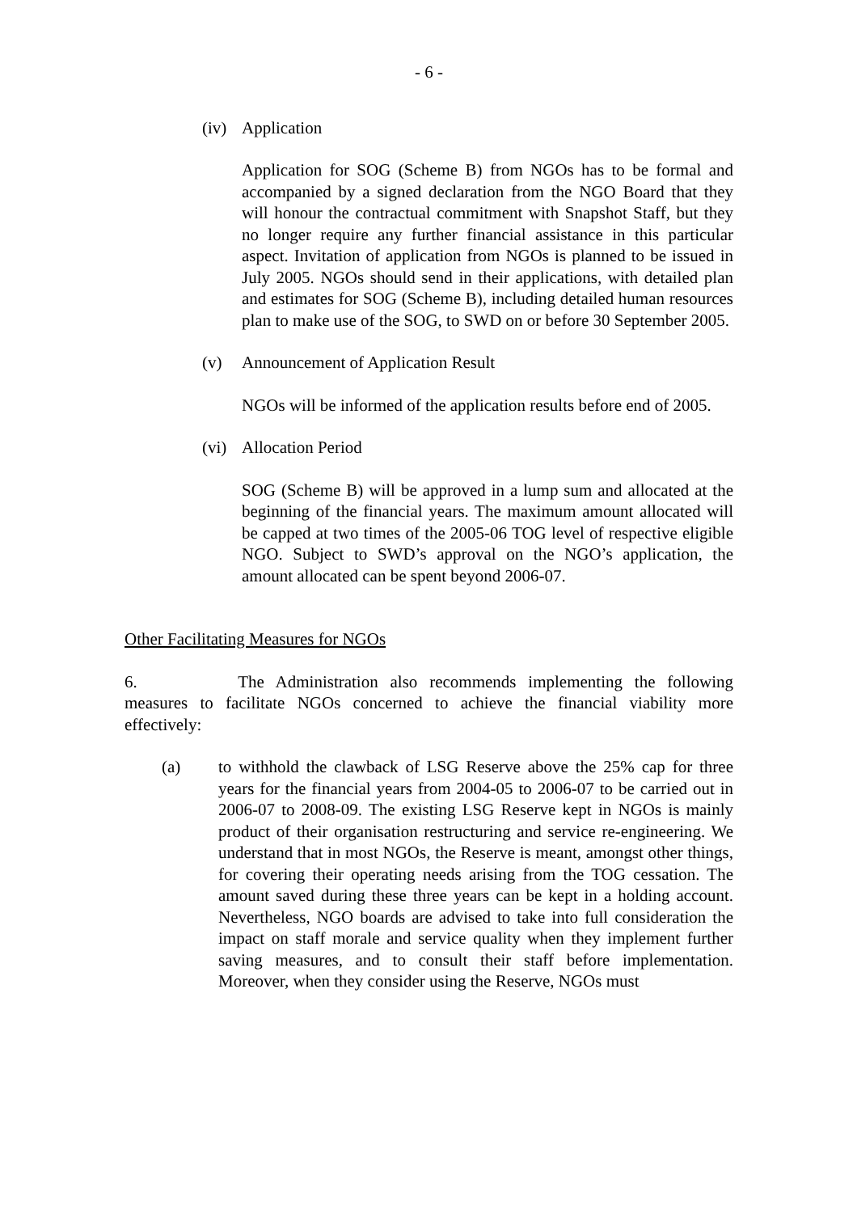- 6 -
(iv) Application
Application for SOG (Scheme B) from NGOs has to be formal and accompanied by a signed declaration from the NGO Board that they will honour the contractual commitment with Snapshot Staff, but they no longer require any further financial assistance in this particular aspect. Invitation of application from NGOs is planned to be issued in July 2005. NGOs should send in their applications, with detailed plan and estimates for SOG (Scheme B), including detailed human resources plan to make use of the SOG, to SWD on or before 30 September 2005.
(v) Announcement of Application Result
NGOs will be informed of the application results before end of 2005.
(vi) Allocation Period
SOG (Scheme B) will be approved in a lump sum and allocated at the beginning of the financial years. The maximum amount allocated will be capped at two times of the 2005-06 TOG level of respective eligible NGO. Subject to SWD’s approval on the NGO’s application, the amount allocated can be spent beyond 2006-07.
Other Facilitating Measures for NGOs
6. The Administration also recommends implementing the following measures to facilitate NGOs concerned to achieve the financial viability more effectively:
(a) to withhold the clawback of LSG Reserve above the 25% cap for three years for the financial years from 2004-05 to 2006-07 to be carried out in 2006-07 to 2008-09. The existing LSG Reserve kept in NGOs is mainly product of their organisation restructuring and service re-engineering. We understand that in most NGOs, the Reserve is meant, amongst other things, for covering their operating needs arising from the TOG cessation. The amount saved during these three years can be kept in a holding account. Nevertheless, NGO boards are advised to take into full consideration the impact on staff morale and service quality when they implement further saving measures, and to consult their staff before implementation. Moreover, when they consider using the Reserve, NGOs must